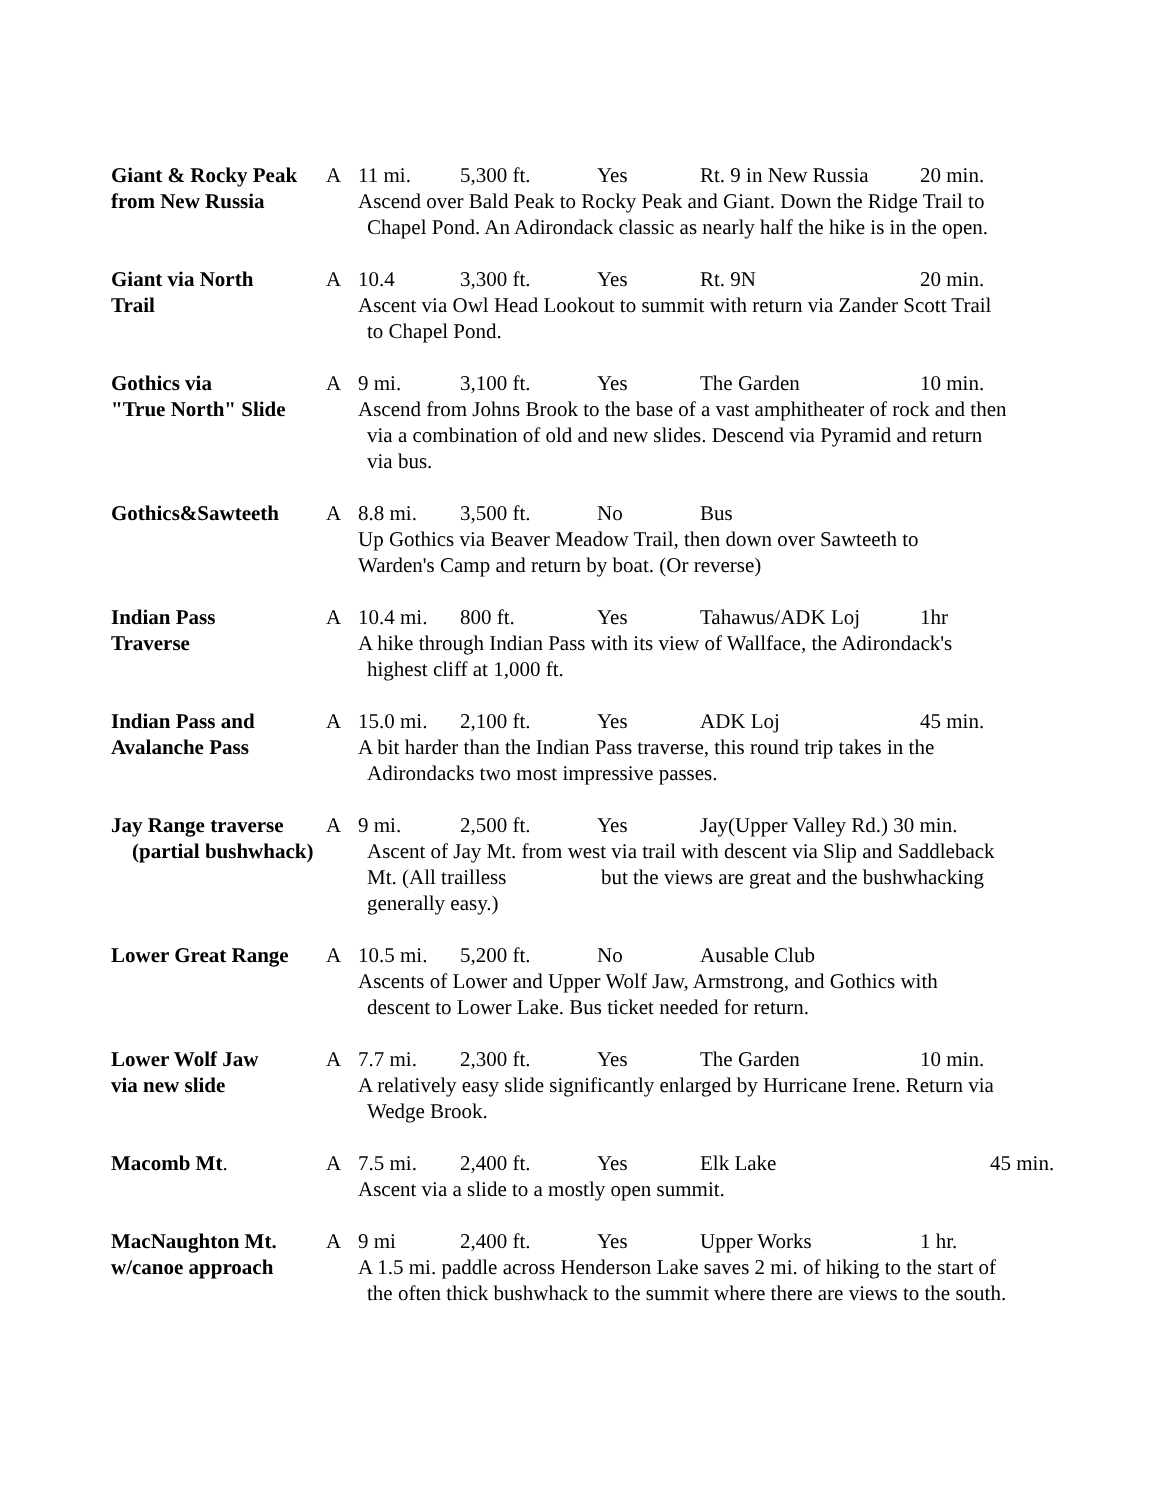Giant & Rocky Peak
from New Russia
A 11 mi. 5,300 ft. Yes Rt. 9 in New Russia 20 min.
Ascend over Bald Peak to Rocky Peak and Giant. Down the Ridge Trail to
Chapel Pond. An Adirondack classic as nearly half the hike is in the open.
Giant via North
Trail
A 10.4 3,300 ft. Yes Rt. 9N 20 min.
Ascent via Owl Head Lookout to summit with return via Zander Scott Trail
to Chapel Pond.
Gothics via
"True North" Slide
A 9 mi. 3,100 ft. Yes The Garden 10 min.
Ascend from Johns Brook to the base of a vast amphitheater of rock and then
via a combination of old and new slides. Descend via Pyramid and return
via bus.
Gothics&Sawteeth A 8.8 mi. 3,500 ft. No Bus
Up Gothics via Beaver Meadow Trail, then down over Sawteeth to
Warden's Camp and return by boat. (Or reverse)
Indian Pass
Traverse
A 10.4 mi. 800 ft. Yes Tahawus/ADK Loj 1hr
A hike through Indian Pass with its view of Wallface, the Adirondack's
highest cliff at 1,000 ft.
Indian Pass and
Avalanche Pass
A 15.0 mi. 2,100 ft. Yes ADK Loj 45 min.
A bit harder than the Indian Pass traverse, this round trip takes in the
Adirondacks two most impressive passes.
Jay Range traverse
(partial bushwhack)
A 9 mi. 2,500 ft. Yes Jay(Upper Valley Rd.) 30 min.
Ascent of Jay Mt. from west via trail with descent via Slip and Saddleback
Mt. (All trailless but the views are great and the bushwhacking
generally easy.)
Lower Great Range A 10.5 mi. 5,200 ft. No Ausable Club
Ascents of Lower and Upper Wolf Jaw, Armstrong, and Gothics with
descent to Lower Lake. Bus ticket needed for return.
Lower Wolf Jaw
via new slide
A 7.7 mi. 2,300 ft. Yes The Garden 10 min.
A relatively easy slide significantly enlarged by Hurricane Irene. Return via
Wedge Brook.
Macomb Mt. A 7.5 mi. 2,400 ft. Yes Elk Lake 45 min.
Ascent via a slide to a mostly open summit.
MacNaughton Mt.
w/canoe approach
A 9 mi 2,400 ft. Yes Upper Works 1 hr.
A 1.5 mi. paddle across Henderson Lake saves 2 mi. of hiking to the start of
the often thick bushwhack to the summit where there are views to the south.